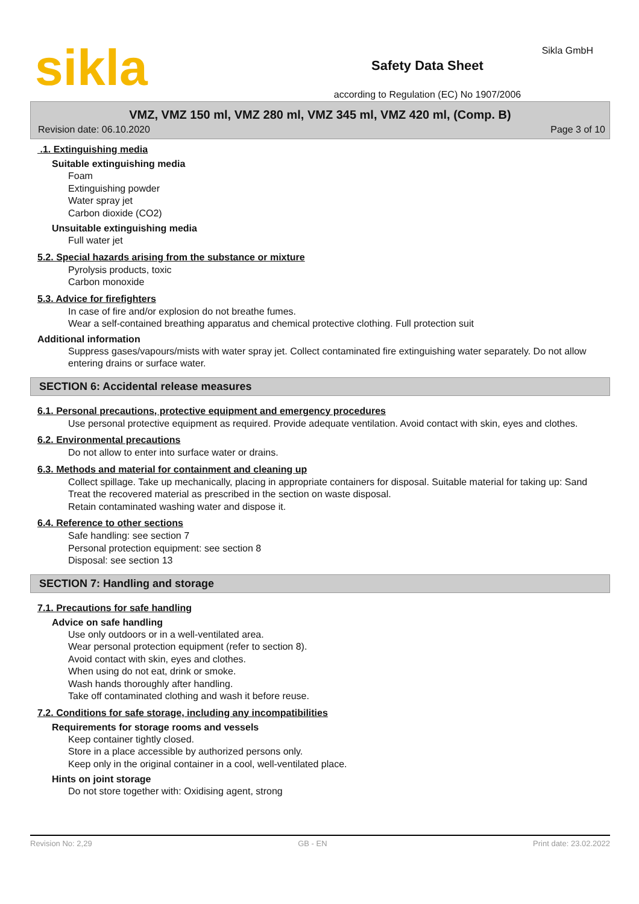sikla
Safety Data Sheet
according to Regulation (EC) No 1907/2006
Sikla GmbH
VMZ, VMZ 150 ml, VMZ 280 ml, VMZ 345 ml, VMZ 420 ml, (Comp. B)
Revision date: 06.10.2020 Page 3 of 10
.1. Extinguishing media
Suitable extinguishing media
Foam
Extinguishing powder
Water spray jet
Carbon dioxide (CO2)
Unsuitable extinguishing media
Full water jet
5.2. Special hazards arising from the substance or mixture
Pyrolysis products, toxic
Carbon monoxide
5.3. Advice for firefighters
In case of fire and/or explosion do not breathe fumes.
Wear a self-contained breathing apparatus and chemical protective clothing. Full protection suit
Additional information
Suppress gases/vapours/mists with water spray jet. Collect contaminated fire extinguishing water separately. Do not allow entering drains or surface water.
SECTION 6: Accidental release measures
6.1. Personal precautions, protective equipment and emergency procedures
Use personal protective equipment as required. Provide adequate ventilation. Avoid contact with skin, eyes and clothes.
6.2. Environmental precautions
Do not allow to enter into surface water or drains.
6.3. Methods and material for containment and cleaning up
Collect spillage. Take up mechanically, placing in appropriate containers for disposal. Suitable material for taking up: Sand
Treat the recovered material as prescribed in the section on waste disposal.
Retain contaminated washing water and dispose it.
6.4. Reference to other sections
Safe handling: see section 7
Personal protection equipment: see section 8
Disposal: see section 13
SECTION 7: Handling and storage
7.1. Precautions for safe handling
Advice on safe handling
Use only outdoors or in a well-ventilated area.
Wear personal protection equipment (refer to section 8).
Avoid contact with skin, eyes and clothes.
When using do not eat, drink or smoke.
Wash hands thoroughly after handling.
Take off contaminated clothing and wash it before reuse.
7.2. Conditions for safe storage, including any incompatibilities
Requirements for storage rooms and vessels
Keep container tightly closed.
Store in a place accessible by authorized persons only.
Keep only in the original container in a cool, well-ventilated place.
Hints on joint storage
Do not store together with: Oxidising agent, strong
Revision No: 2,29 GB - EN Print date: 23.02.2022